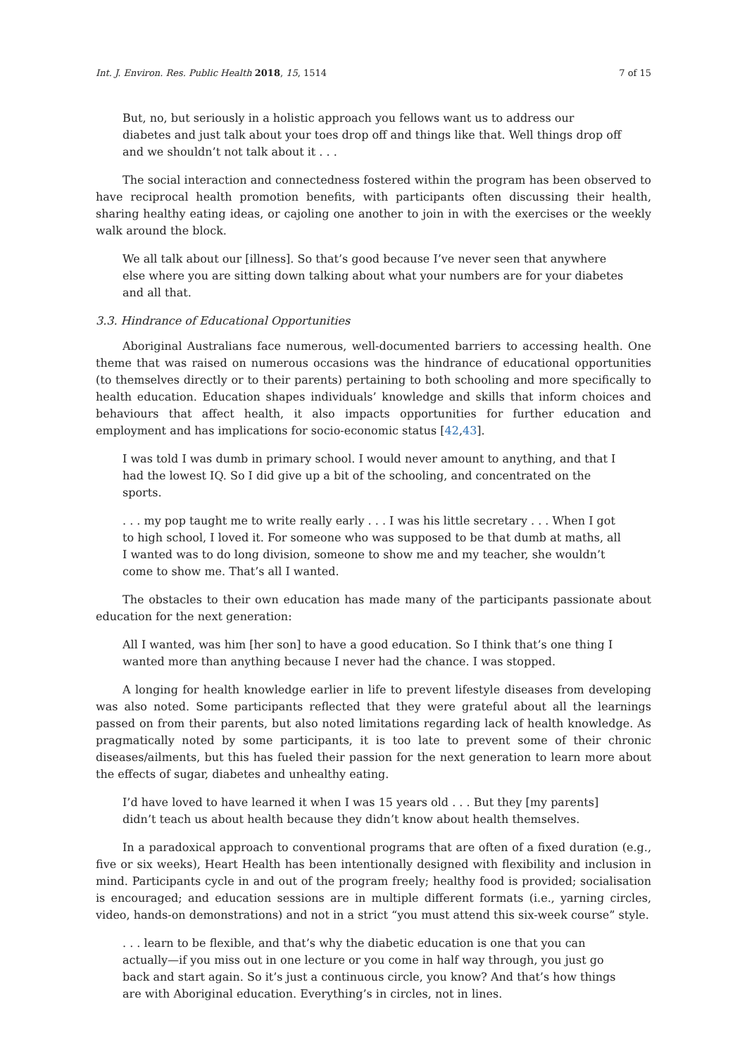Int. J. Environ. Res. Public Health 2018, 15, 1514 7 of 15
But, no, but seriously in a holistic approach you fellows want us to address our diabetes and just talk about your toes drop off and things like that. Well things drop off and we shouldn’t not talk about it . . .
The social interaction and connectedness fostered within the program has been observed to have reciprocal health promotion benefits, with participants often discussing their health, sharing healthy eating ideas, or cajoling one another to join in with the exercises or the weekly walk around the block.
We all talk about our [illness]. So that’s good because I’ve never seen that anywhere else where you are sitting down talking about what your numbers are for your diabetes and all that.
3.3. Hindrance of Educational Opportunities
Aboriginal Australians face numerous, well-documented barriers to accessing health. One theme that was raised on numerous occasions was the hindrance of educational opportunities (to themselves directly or to their parents) pertaining to both schooling and more specifically to health education. Education shapes individuals’ knowledge and skills that inform choices and behaviours that affect health, it also impacts opportunities for further education and employment and has implications for socio-economic status [42,43].
I was told I was dumb in primary school. I would never amount to anything, and that I had the lowest IQ. So I did give up a bit of the schooling, and concentrated on the sports.
. . . my pop taught me to write really early . . . I was his little secretary . . . When I got to high school, I loved it. For someone who was supposed to be that dumb at maths, all I wanted was to do long division, someone to show me and my teacher, she wouldn’t come to show me. That’s all I wanted.
The obstacles to their own education has made many of the participants passionate about education for the next generation:
All I wanted, was him [her son] to have a good education. So I think that’s one thing I wanted more than anything because I never had the chance. I was stopped.
A longing for health knowledge earlier in life to prevent lifestyle diseases from developing was also noted. Some participants reflected that they were grateful about all the learnings passed on from their parents, but also noted limitations regarding lack of health knowledge. As pragmatically noted by some participants, it is too late to prevent some of their chronic diseases/ailments, but this has fueled their passion for the next generation to learn more about the effects of sugar, diabetes and unhealthy eating.
I’d have loved to have learned it when I was 15 years old . . . But they [my parents] didn’t teach us about health because they didn’t know about health themselves.
In a paradoxical approach to conventional programs that are often of a fixed duration (e.g., five or six weeks), Heart Health has been intentionally designed with flexibility and inclusion in mind. Participants cycle in and out of the program freely; healthy food is provided; socialisation is encouraged; and education sessions are in multiple different formats (i.e., yarning circles, video, hands-on demonstrations) and not in a strict “you must attend this six-week course” style.
. . . learn to be flexible, and that’s why the diabetic education is one that you can actually—if you miss out in one lecture or you come in half way through, you just go back and start again. So it’s just a continuous circle, you know? And that’s how things are with Aboriginal education. Everything’s in circles, not in lines.